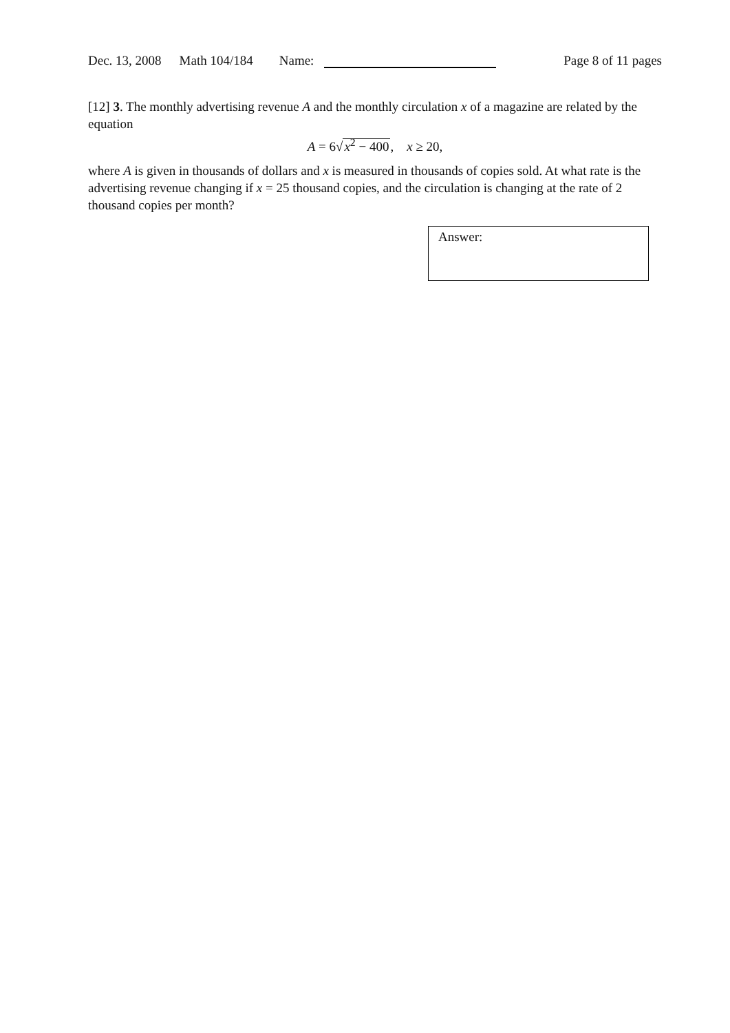Dec. 13, 2008 Math 104/184 Name: Page 8 of 11 pages
[12] 3. The monthly advertising revenue A and the monthly circulation x of a magazine are related by the equation
A = 6√x<sup>2</sup> − 400, x ≥ 20,
where A is given in thousands of dollars and x is measured in thousands of copies sold. At what rate is the advertising revenue changing if x = 25 thousand copies, and the circulation is changing at the rate of 2 thousand copies per month?
Answer: